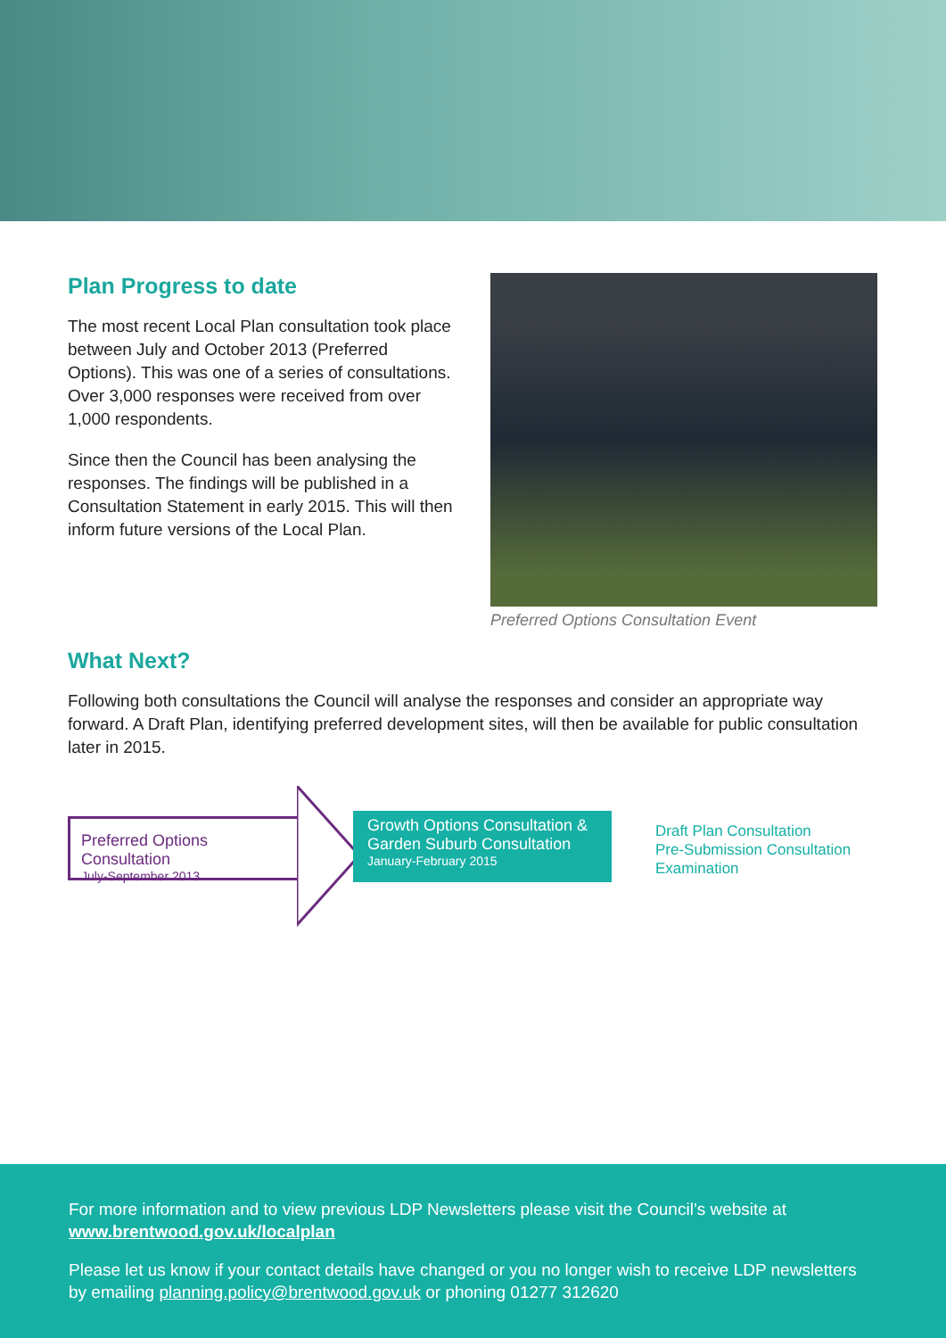Plan Progress to date
The most recent Local Plan consultation took place between July and October 2013 (Preferred Options). This was one of a series of consultations. Over 3,000 responses were received from over 1,000 respondents.
Since then the Council has been analysing the responses. The findings will be published in a Consultation Statement in early 2015. This will then inform future versions of the Local Plan.
Preferred Options Consultation Event
What Next?
Following both consultations the Council will analyse the responses and consider an appropriate way forward. A Draft Plan, identifying preferred development sites, will then be available for public consultation later in 2015.
Preferred Options Consultation
July-September 2013
Growth Options Consultation & Garden Suburb Consultation
January-February 2015
Draft Plan Consultation
Pre-Submission Consultation
Examination
For more information and to view previous LDP Newsletters please visit the Council’s website at www.brentwood.gov.uk/localplan
Please let us know if your contact details have changed or you no longer wish to receive LDP newsletters by emailing planning.policy@brentwood.gov.uk or phoning 01277 312620